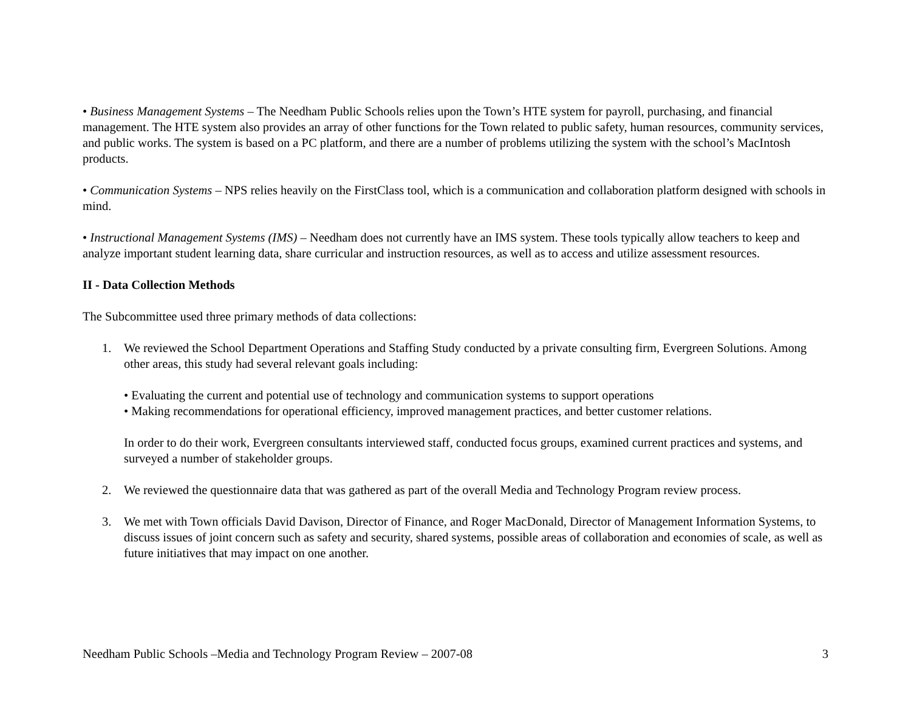• Business Management Systems – The Needham Public Schools relies upon the Town’s HTE system for payroll, purchasing, and financial management. The HTE system also provides an array of other functions for the Town related to public safety, human resources, community services, and public works. The system is based on a PC platform, and there are a number of problems utilizing the system with the school’s MacIntosh products.
• Communication Systems – NPS relies heavily on the FirstClass tool, which is a communication and collaboration platform designed with schools in mind.
• Instructional Management Systems (IMS) – Needham does not currently have an IMS system. These tools typically allow teachers to keep and analyze important student learning data, share curricular and instruction resources, as well as to access and utilize assessment resources.
II - Data Collection Methods
The Subcommittee used three primary methods of data collections:
1. We reviewed the School Department Operations and Staffing Study conducted by a private consulting firm, Evergreen Solutions. Among other areas, this study had several relevant goals including:
• Evaluating the current and potential use of technology and communication systems to support operations
• Making recommendations for operational efficiency, improved management practices, and better customer relations.
In order to do their work, Evergreen consultants interviewed staff, conducted focus groups, examined current practices and systems, and surveyed a number of stakeholder groups.
2. We reviewed the questionnaire data that was gathered as part of the overall Media and Technology Program review process.
3. We met with Town officials David Davison, Director of Finance, and Roger MacDonald, Director of Management Information Systems, to discuss issues of joint concern such as safety and security, shared systems, possible areas of collaboration and economies of scale, as well as future initiatives that may impact on one another.
Needham Public Schools –Media and Technology Program Review – 2007-08 3